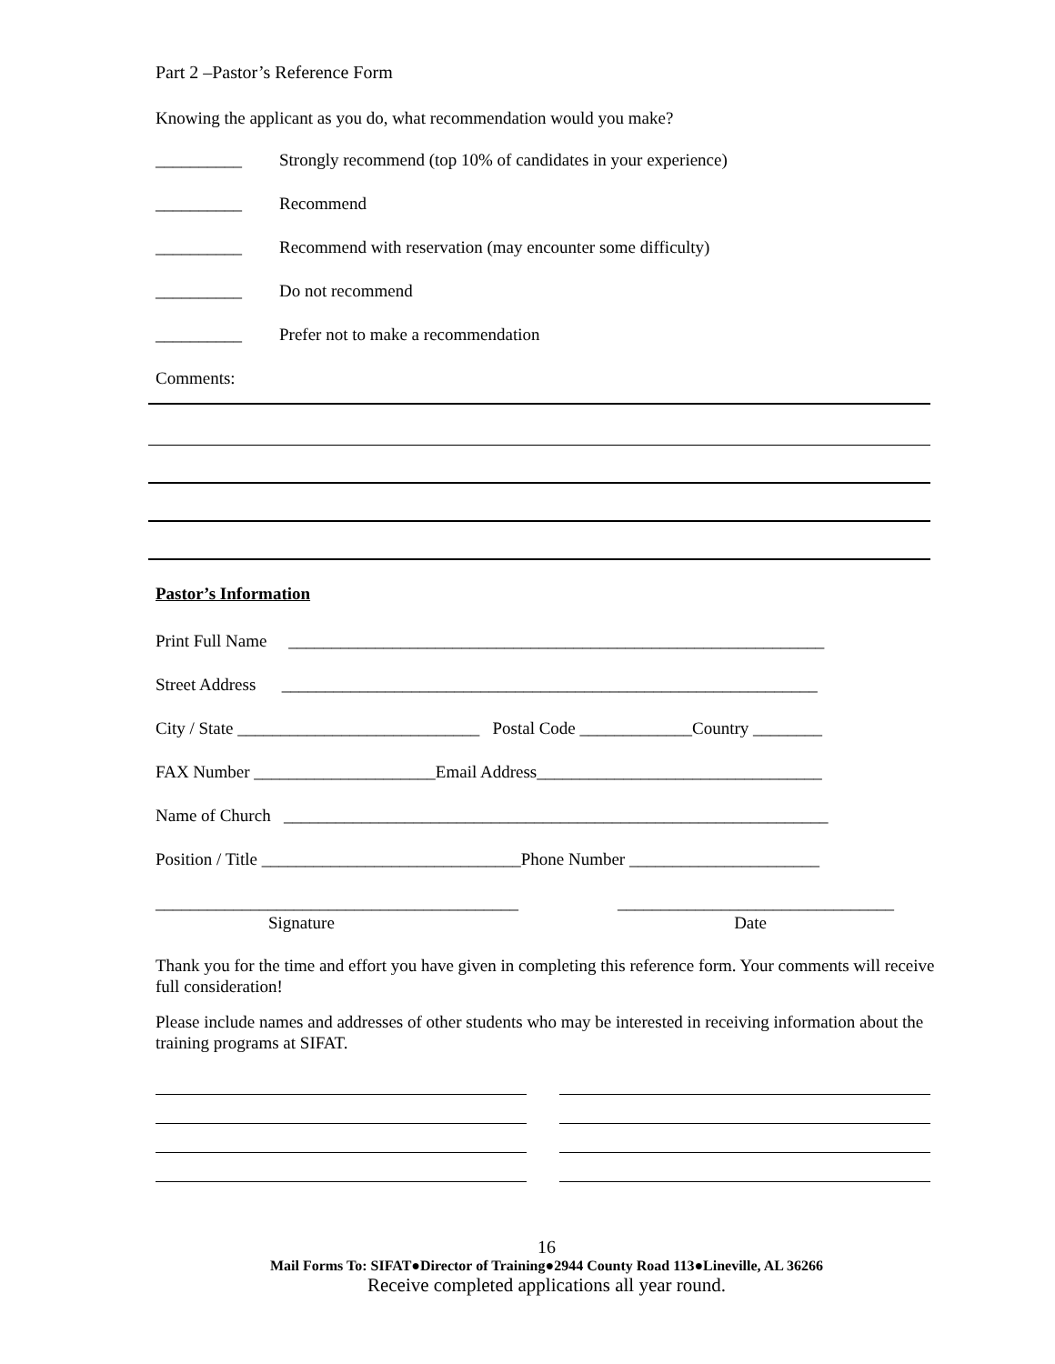Part 2 –Pastor’s Reference Form
Knowing the applicant as you do, what recommendation would you make?
__________ Strongly recommend (top 10% of candidates in your experience)
__________ Recommend
__________ Recommend with reservation (may encounter some difficulty)
__________ Do not recommend
__________ Prefer not to make a recommendation
Comments:
Pastor’s Information
Print Full Name ______________________________________________________________
Street Address ______________________________________________________________
City / State ____________________________ Postal Code _____________Country ________
FAX Number _____________________Email Address_________________________________
Name of Church _______________________________________________________________
Position / Title ______________________________Phone Number ______________________
__________________________________________ ________________________________
Signature Date
Thank you for the time and effort you have given in completing this reference form. Your comments will receive full consideration!
Please include names and addresses of other students who may be interested in receiving information about the training programs at SIFAT.
16
Mail Forms To: SIFAT●Director of Training●2944 County Road 113●Lineville, AL 36266
Receive completed applications all year round.